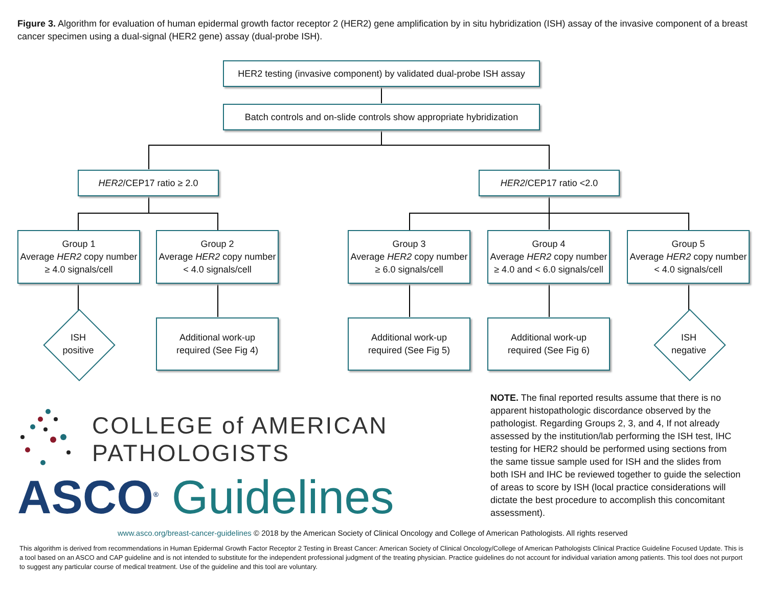Figure 3. Algorithm for evaluation of human epidermal growth factor receptor 2 (HER2) gene amplification by in situ hybridization (ISH) assay of the invasive component of a breast cancer specimen using a dual-signal (HER2 gene) assay (dual-probe ISH).
HER2 testing (invasive component) by validated dual-probe ISH assay
Batch controls and on-slide controls show appropriate hybridization
HER2/CEP17 ratio ≥ 2.0 HER2/CEP17 ratio <2.0
Group 1
Average HER2 copy number ≥ 4.0 signals/cell
Group 2
Average HER2 copy number < 4.0 signals/cell
Group 3
Average HER2 copy number ≥ 6.0 signals/cell
Group 4
Average HER2 copy number ≥ 4.0 and < 6.0 signals/cell
Group 5
Average HER2 copy number < 4.0 signals/cell
ISH
positive
Additional work-up
required (See Fig 4)
Additional work-up
required (See Fig 5)
Additional work-up
required (See Fig 6)
ISH
negative
NOTE. The final reported results assume that there is no apparent histopathologic discordance observed by the pathologist. Regarding Groups 2, 3, and 4, If not already assessed by the institution/lab performing the ISH test, IHC testing for HER2 should be performed using sections from the same tissue sample used for ISH and the slides from both ISH and IHC be reviewed together to guide the selection of areas to score by ISH (local practice considerations will dictate the best procedure to accomplish this concomitant assessment).
COLLEGE of AMERICAN
PATHOLOGISTS
ASCO<sup>®</sup> Guidelines
www.asco.org/breast-cancer-guidelines © 2018 by the American Society of Clinical Oncology and College of American Pathologists. All rights reserved
This algorithm is derived from recommendations in Human Epidermal Growth Factor Receptor 2 Testing in Breast Cancer: American Society of Clinical Oncology/College of American Pathologists Clinical Practice Guideline Focused Update. This is a tool based on an ASCO and CAP guideline and is not intended to substitute for the independent professional judgment of the treating physician. Practice guidelines do not account for individual variation among patients. This tool does not purport to suggest any particular course of medical treatment. Use of the guideline and this tool are voluntary.